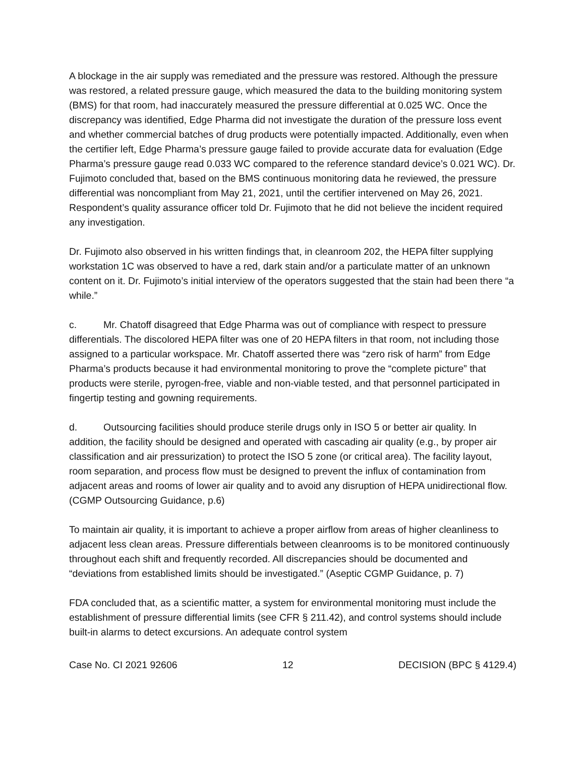A blockage in the air supply was remediated and the pressure was restored. Although the pressure was restored, a related pressure gauge, which measured the data to the building monitoring system (BMS) for that room, had inaccurately measured the pressure differential at 0.025 WC. Once the discrepancy was identified, Edge Pharma did not investigate the duration of the pressure loss event and whether commercial batches of drug products were potentially impacted. Additionally, even when the certifier left, Edge Pharma’s pressure gauge failed to provide accurate data for evaluation (Edge Pharma’s pressure gauge read 0.033 WC compared to the reference standard device’s 0.021 WC). Dr. Fujimoto concluded that, based on the BMS continuous monitoring data he reviewed, the pressure differential was noncompliant from May 21, 2021, until the certifier intervened on May 26, 2021. Respondent’s quality assurance officer told Dr. Fujimoto that he did not believe the incident required any investigation.
Dr. Fujimoto also observed in his written findings that, in cleanroom 202, the HEPA filter supplying workstation 1C was observed to have a red, dark stain and/or a particulate matter of an unknown content on it. Dr. Fujimoto’s initial interview of the operators suggested that the stain had been there “a while.”
c. Mr. Chatoff disagreed that Edge Pharma was out of compliance with respect to pressure differentials. The discolored HEPA filter was one of 20 HEPA filters in that room, not including those assigned to a particular workspace. Mr. Chatoff asserted there was “zero risk of harm” from Edge Pharma’s products because it had environmental monitoring to prove the “complete picture” that products were sterile, pyrogen-free, viable and non-viable tested, and that personnel participated in fingertip testing and gowning requirements.
d. Outsourcing facilities should produce sterile drugs only in ISO 5 or better air quality. In addition, the facility should be designed and operated with cascading air quality (e.g., by proper air classification and air pressurization) to protect the ISO 5 zone (or critical area). The facility layout, room separation, and process flow must be designed to prevent the influx of contamination from adjacent areas and rooms of lower air quality and to avoid any disruption of HEPA unidirectional flow. (CGMP Outsourcing Guidance, p.6)
To maintain air quality, it is important to achieve a proper airflow from areas of higher cleanliness to adjacent less clean areas. Pressure differentials between cleanrooms is to be monitored continuously throughout each shift and frequently recorded. All discrepancies should be documented and “deviations from established limits should be investigated.” (Aseptic CGMP Guidance, p. 7)
FDA concluded that, as a scientific matter, a system for environmental monitoring must include the establishment of pressure differential limits (see CFR § 211.42), and control systems should include built-in alarms to detect excursions. An adequate control system
Case No. CI 2021 92606 12 DECISION (BPC § 4129.4)